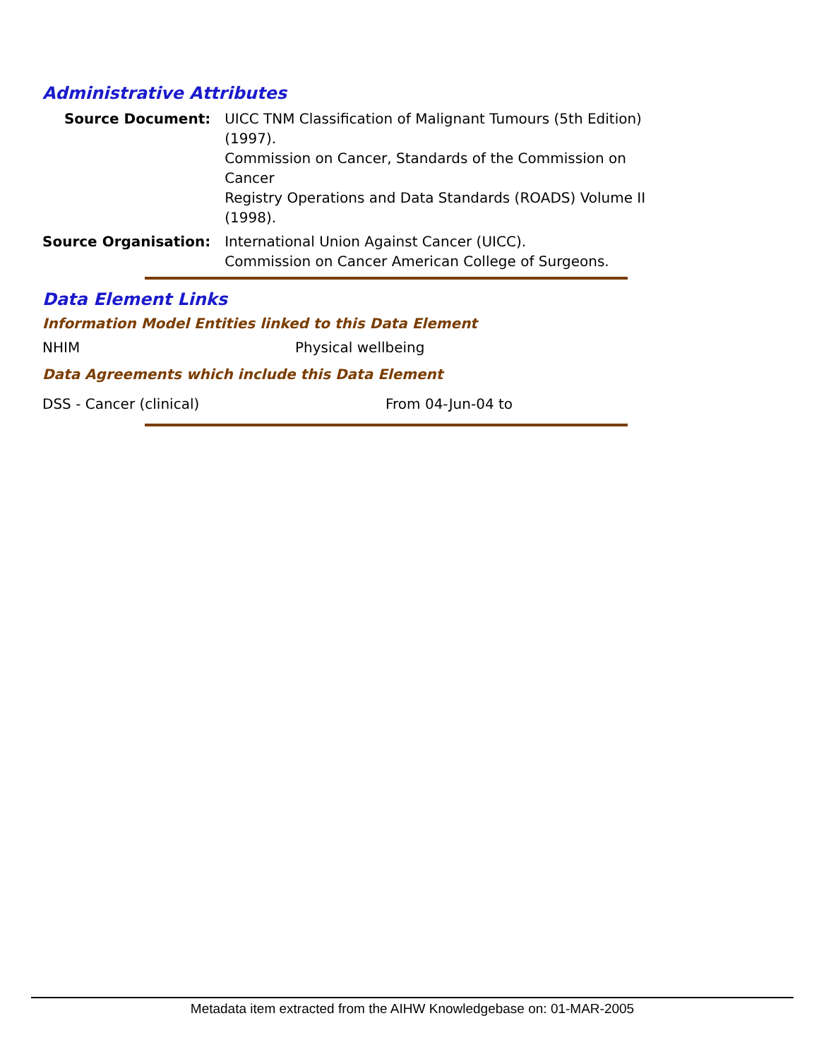Administrative Attributes
| Source Document: | UICC TNM Classification of Malignant Tumours (5th Edition) (1997). Commission on Cancer, Standards of the Commission on Cancer Registry Operations and Data Standards (ROADS) Volume II (1998). |
| Source Organisation: | International Union Against Cancer (UICC). Commission on Cancer American College of Surgeons. |
Data Element Links
Information Model Entities linked to this Data Element
| NHIM | Physical wellbeing |
Data Agreements which include this Data Element
| DSS - Cancer (clinical) | From 04-Jun-04 to |
Metadata item extracted from the AIHW Knowledgebase on: 01-MAR-2005